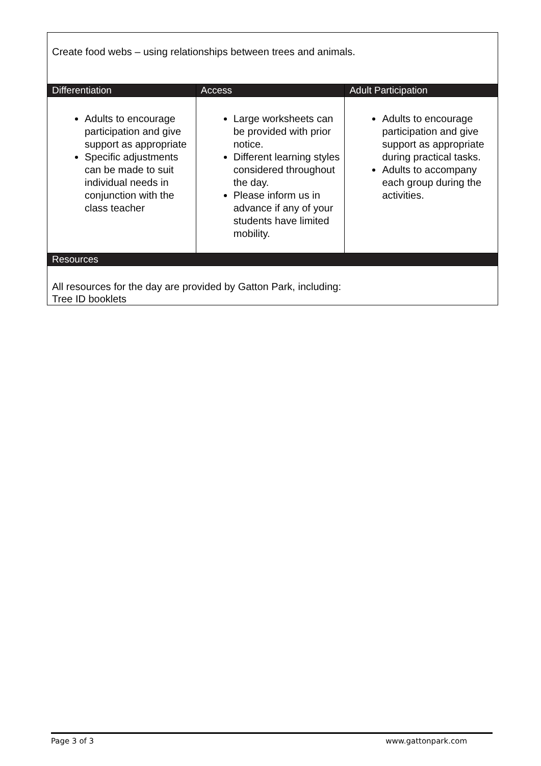| Create food webs – using relationships between trees and animals. | | |
| Differentiation | Access | Adult Participation |
| Adults to encourage participation and give support as appropriate Specific adjustments can be made to suit individual needs in conjunction with the class teacher | Large worksheets can be provided with prior notice. Different learning styles considered throughout the day. Please inform us in advance if any of your students have limited mobility. | Adults to encourage participation and give support as appropriate during practical tasks. Adults to accompany each group during the activities. |
| Resources | | |
| All resources for the day are provided by Gatton Park, including: Tree ID booklets | | |
Page 3 of 3 www.gattonpark.com